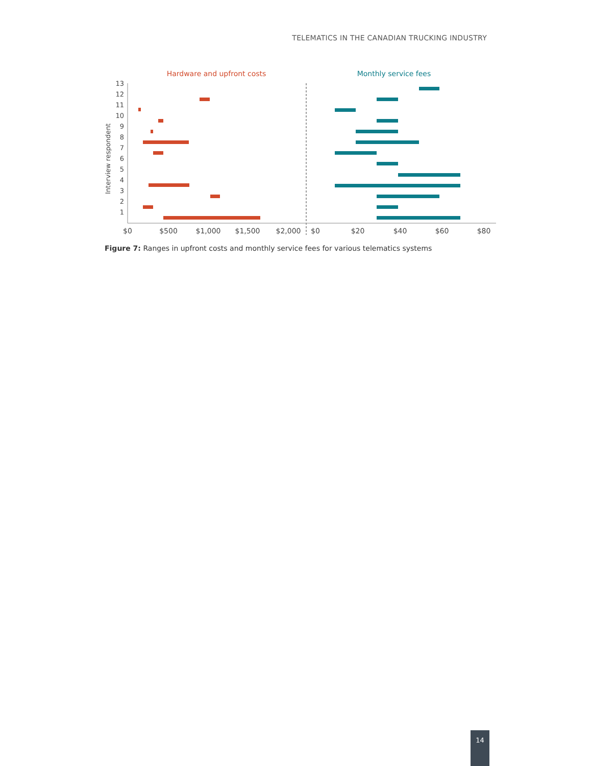TELEMATICS IN THE CANADIAN TRUCKING INDUSTRY
Hardware and upfront costs
Monthly service fees
Interview respondent
13
12
11
10
9
8
7
6
5
4
3
2
1
$0
$500
$1,000
$1,500
$2,000
$0
$20
$40
$60
$80
Figure 7: Ranges in upfront costs and monthly service fees for various telematics systems
14